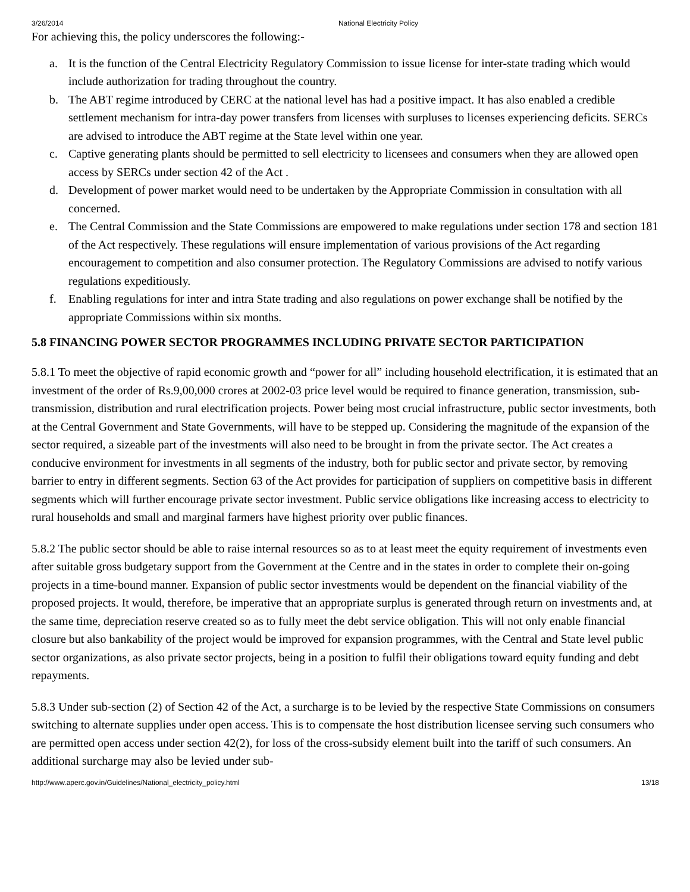3/26/2014 National Electricity Policy
For achieving this, the policy underscores the following:-
a. It is the function of the Central Electricity Regulatory Commission to issue license for inter-state trading which would include authorization for trading throughout the country.
b. The ABT regime introduced by CERC at the national level has had a positive impact. It has also enabled a credible settlement mechanism for intra-day power transfers from licenses with surpluses to licenses experiencing deficits. SERCs are advised to introduce the ABT regime at the State level within one year.
c. Captive generating plants should be permitted to sell electricity to licensees and consumers when they are allowed open access by SERCs under section 42 of the Act .
d. Development of power market would need to be undertaken by the Appropriate Commission in consultation with all concerned.
e. The Central Commission and the State Commissions are empowered to make regulations under section 178 and section 181 of the Act respectively. These regulations will ensure implementation of various provisions of the Act regarding encouragement to competition and also consumer protection. The Regulatory Commissions are advised to notify various regulations expeditiously.
f. Enabling regulations for inter and intra State trading and also regulations on power exchange shall be notified by the appropriate Commissions within six months.
5.8 FINANCING POWER SECTOR PROGRAMMES INCLUDING PRIVATE SECTOR PARTICIPATION
5.8.1 To meet the objective of rapid economic growth and “power for all” including household electrification, it is estimated that an investment of the order of Rs.9,00,000 crores at 2002-03 price level would be required to finance generation, transmission, sub-transmission, distribution and rural electrification projects. Power being most crucial infrastructure, public sector investments, both at the Central Government and State Governments, will have to be stepped up. Considering the magnitude of the expansion of the sector required, a sizeable part of the investments will also need to be brought in from the private sector. The Act creates a conducive environment for investments in all segments of the industry, both for public sector and private sector, by removing barrier to entry in different segments. Section 63 of the Act provides for participation of suppliers on competitive basis in different segments which will further encourage private sector investment. Public service obligations like increasing access to electricity to rural households and small and marginal farmers have highest priority over public finances.
5.8.2 The public sector should be able to raise internal resources so as to at least meet the equity requirement of investments even after suitable gross budgetary support from the Government at the Centre and in the states in order to complete their on-going projects in a time-bound manner. Expansion of public sector investments would be dependent on the financial viability of the proposed projects. It would, therefore, be imperative that an appropriate surplus is generated through return on investments and, at the same time, depreciation reserve created so as to fully meet the debt service obligation. This will not only enable financial closure but also bankability of the project would be improved for expansion programmes, with the Central and State level public sector organizations, as also private sector projects, being in a position to fulfil their obligations toward equity funding and debt repayments.
5.8.3 Under sub-section (2) of Section 42 of the Act, a surcharge is to be levied by the respective State Commissions on consumers switching to alternate supplies under open access. This is to compensate the host distribution licensee serving such consumers who are permitted open access under section 42(2), for loss of the cross-subsidy element built into the tariff of such consumers. An additional surcharge may also be levied under sub-
http://www.aperc.gov.in/Guidelines/National_electricity_policy.html 13/18